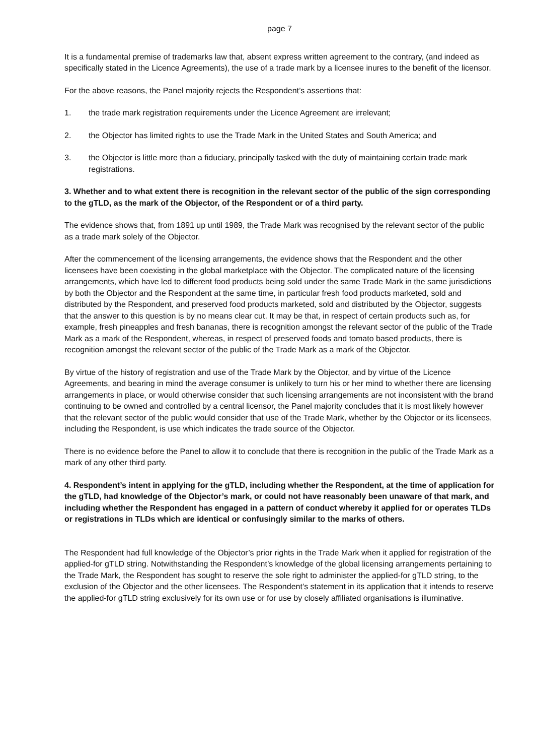page 7
It is a fundamental premise of trademarks law that, absent express written agreement to the contrary, (and indeed as specifically stated in the Licence Agreements), the use of a trade mark by a licensee inures to the benefit of the licensor.
For the above reasons, the Panel majority rejects the Respondent’s assertions that:
1. the trade mark registration requirements under the Licence Agreement are irrelevant;
2. the Objector has limited rights to use the Trade Mark in the United States and South America; and
3. the Objector is little more than a fiduciary, principally tasked with the duty of maintaining certain trade mark registrations.
3. Whether and to what extent there is recognition in the relevant sector of the public of the sign corresponding to the gTLD, as the mark of the Objector, of the Respondent or of a third party.
The evidence shows that, from 1891 up until 1989, the Trade Mark was recognised by the relevant sector of the public as a trade mark solely of the Objector.
After the commencement of the licensing arrangements, the evidence shows that the Respondent and the other licensees have been coexisting in the global marketplace with the Objector. The complicated nature of the licensing arrangements, which have led to different food products being sold under the same Trade Mark in the same jurisdictions by both the Objector and the Respondent at the same time, in particular fresh food products marketed, sold and distributed by the Respondent, and preserved food products marketed, sold and distributed by the Objector, suggests that the answer to this question is by no means clear cut. It may be that, in respect of certain products such as, for example, fresh pineapples and fresh bananas, there is recognition amongst the relevant sector of the public of the Trade Mark as a mark of the Respondent, whereas, in respect of preserved foods and tomato based products, there is recognition amongst the relevant sector of the public of the Trade Mark as a mark of the Objector.
By virtue of the history of registration and use of the Trade Mark by the Objector, and by virtue of the Licence Agreements, and bearing in mind the average consumer is unlikely to turn his or her mind to whether there are licensing arrangements in place, or would otherwise consider that such licensing arrangements are not inconsistent with the brand continuing to be owned and controlled by a central licensor, the Panel majority concludes that it is most likely however that the relevant sector of the public would consider that use of the Trade Mark, whether by the Objector or its licensees, including the Respondent, is use which indicates the trade source of the Objector.
There is no evidence before the Panel to allow it to conclude that there is recognition in the public of the Trade Mark as a mark of any other third party.
4. Respondent’s intent in applying for the gTLD, including whether the Respondent, at the time of application for the gTLD, had knowledge of the Objector’s mark, or could not have reasonably been unaware of that mark, and including whether the Respondent has engaged in a pattern of conduct whereby it applied for or operates TLDs or registrations in TLDs which are identical or confusingly similar to the marks of others.
The Respondent had full knowledge of the Objector’s prior rights in the Trade Mark when it applied for registration of the applied-for gTLD string. Notwithstanding the Respondent’s knowledge of the global licensing arrangements pertaining to the Trade Mark, the Respondent has sought to reserve the sole right to administer the applied-for gTLD string, to the exclusion of the Objector and the other licensees. The Respondent’s statement in its application that it intends to reserve the applied-for gTLD string exclusively for its own use or for use by closely affiliated organisations is illuminative.